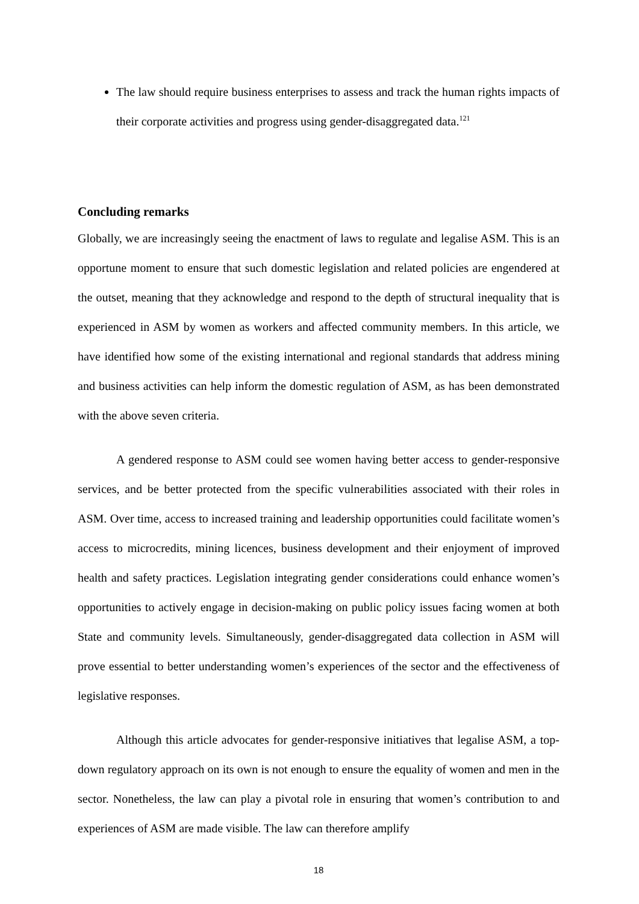The law should require business enterprises to assess and track the human rights impacts of their corporate activities and progress using gender-disaggregated data.<sup>121</sup>
Concluding remarks
Globally, we are increasingly seeing the enactment of laws to regulate and legalise ASM. This is an opportune moment to ensure that such domestic legislation and related policies are engendered at the outset, meaning that they acknowledge and respond to the depth of structural inequality that is experienced in ASM by women as workers and affected community members. In this article, we have identified how some of the existing international and regional standards that address mining and business activities can help inform the domestic regulation of ASM, as has been demonstrated with the above seven criteria.
A gendered response to ASM could see women having better access to gender-responsive services, and be better protected from the specific vulnerabilities associated with their roles in ASM. Over time, access to increased training and leadership opportunities could facilitate women’s access to microcredits, mining licences, business development and their enjoyment of improved health and safety practices. Legislation integrating gender considerations could enhance women’s opportunities to actively engage in decision-making on public policy issues facing women at both State and community levels. Simultaneously, gender-disaggregated data collection in ASM will prove essential to better understanding women’s experiences of the sector and the effectiveness of legislative responses.
Although this article advocates for gender-responsive initiatives that legalise ASM, a top-down regulatory approach on its own is not enough to ensure the equality of women and men in the sector. Nonetheless, the law can play a pivotal role in ensuring that women’s contribution to and experiences of ASM are made visible. The law can therefore amplify
18